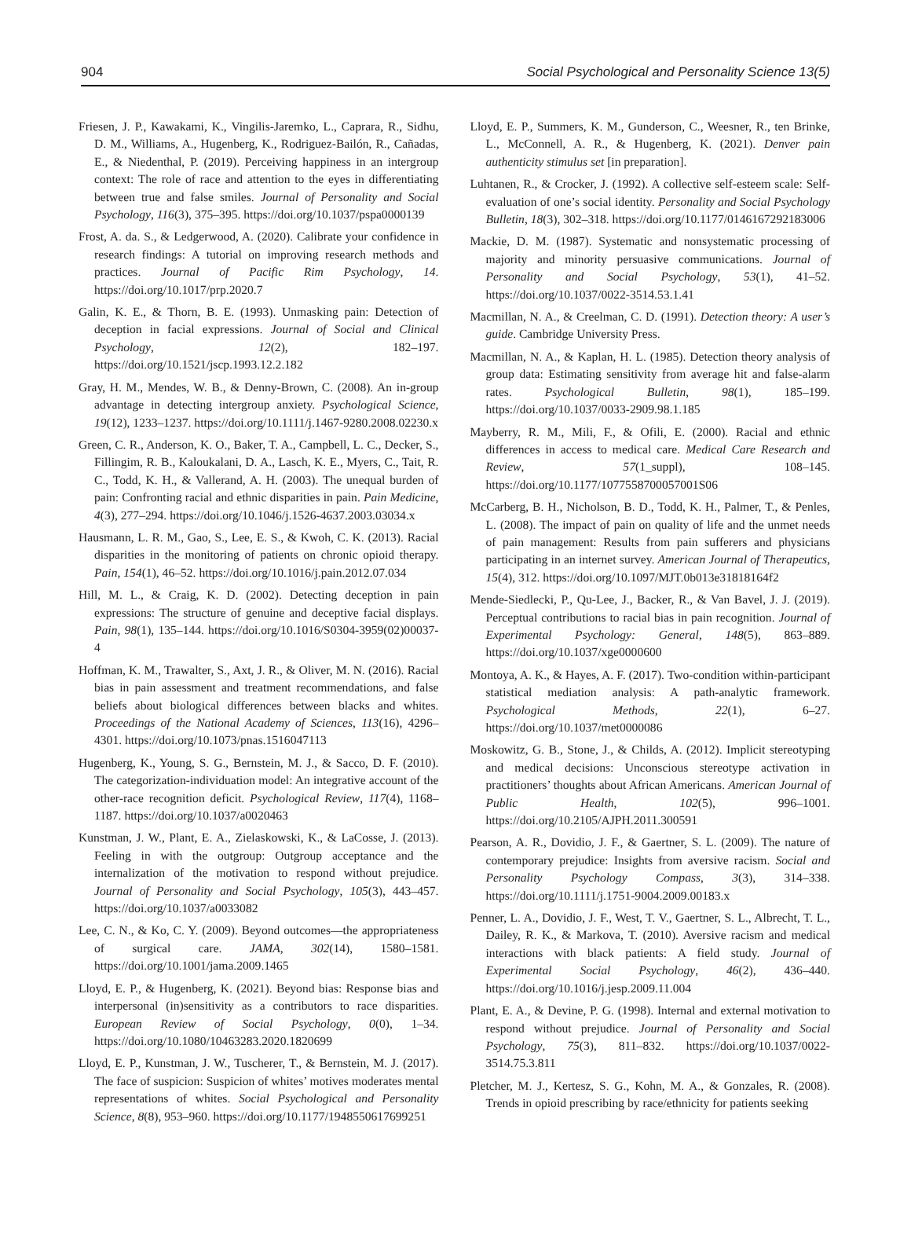904 Social Psychological and Personality Science 13(5)
Friesen, J. P., Kawakami, K., Vingilis-Jaremko, L., Caprara, R., Sidhu, D. M., Williams, A., Hugenberg, K., Rodriguez-Bailón, R., Cañadas, E., & Niedenthal, P. (2019). Perceiving happiness in an intergroup context: The role of race and attention to the eyes in differentiating between true and false smiles. Journal of Personality and Social Psychology, 116(3), 375–395. https://doi.org/10.1037/pspa0000139
Frost, A. da. S., & Ledgerwood, A. (2020). Calibrate your confidence in research findings: A tutorial on improving research methods and practices. Journal of Pacific Rim Psychology, 14. https://doi.org/10.1017/prp.2020.7
Galin, K. E., & Thorn, B. E. (1993). Unmasking pain: Detection of deception in facial expressions. Journal of Social and Clinical Psychology, 12(2), 182–197. https://doi.org/10.1521/jscp.1993.12.2.182
Gray, H. M., Mendes, W. B., & Denny-Brown, C. (2008). An in-group advantage in detecting intergroup anxiety. Psychological Science, 19(12), 1233–1237. https://doi.org/10.1111/j.1467-9280.2008.02230.x
Green, C. R., Anderson, K. O., Baker, T. A., Campbell, L. C., Decker, S., Fillingim, R. B., Kaloukalani, D. A., Lasch, K. E., Myers, C., Tait, R. C., Todd, K. H., & Vallerand, A. H. (2003). The unequal burden of pain: Confronting racial and ethnic disparities in pain. Pain Medicine, 4(3), 277–294. https://doi.org/10.1046/j.1526-4637.2003.03034.x
Hausmann, L. R. M., Gao, S., Lee, E. S., & Kwoh, C. K. (2013). Racial disparities in the monitoring of patients on chronic opioid therapy. Pain, 154(1), 46–52. https://doi.org/10.1016/j.pain.2012.07.034
Hill, M. L., & Craig, K. D. (2002). Detecting deception in pain expressions: The structure of genuine and deceptive facial displays. Pain, 98(1), 135–144. https://doi.org/10.1016/S0304-3959(02)00037-4
Hoffman, K. M., Trawalter, S., Axt, J. R., & Oliver, M. N. (2016). Racial bias in pain assessment and treatment recommendations, and false beliefs about biological differences between blacks and whites. Proceedings of the National Academy of Sciences, 113(16), 4296–4301. https://doi.org/10.1073/pnas.1516047113
Hugenberg, K., Young, S. G., Bernstein, M. J., & Sacco, D. F. (2010). The categorization-individuation model: An integrative account of the other-race recognition deficit. Psychological Review, 117(4), 1168–1187. https://doi.org/10.1037/a0020463
Kunstman, J. W., Plant, E. A., Zielaskowski, K., & LaCosse, J. (2013). Feeling in with the outgroup: Outgroup acceptance and the internalization of the motivation to respond without prejudice. Journal of Personality and Social Psychology, 105(3), 443–457. https://doi.org/10.1037/a0033082
Lee, C. N., & Ko, C. Y. (2009). Beyond outcomes—the appropriateness of surgical care. JAMA, 302(14), 1580–1581. https://doi.org/10.1001/jama.2009.1465
Lloyd, E. P., & Hugenberg, K. (2021). Beyond bias: Response bias and interpersonal (in)sensitivity as a contributors to race disparities. European Review of Social Psychology, 0(0), 1–34. https://doi.org/10.1080/10463283.2020.1820699
Lloyd, E. P., Kunstman, J. W., Tuscherer, T., & Bernstein, M. J. (2017). The face of suspicion: Suspicion of whites’ motives moderates mental representations of whites. Social Psychological and Personality Science, 8(8), 953–960. https://doi.org/10.1177/1948550617699251
Lloyd, E. P., Summers, K. M., Gunderson, C., Weesner, R., ten Brinke, L., McConnell, A. R., & Hugenberg, K. (2021). Denver pain authenticity stimulus set [in preparation].
Luhtanen, R., & Crocker, J. (1992). A collective self-esteem scale: Self-evaluation of one’s social identity. Personality and Social Psychology Bulletin, 18(3), 302–318. https://doi.org/10.1177/0146167292183006
Mackie, D. M. (1987). Systematic and nonsystematic processing of majority and minority persuasive communications. Journal of Personality and Social Psychology, 53(1), 41–52. https://doi.org/10.1037/0022-3514.53.1.41
Macmillan, N. A., & Creelman, C. D. (1991). Detection theory: A user’s guide. Cambridge University Press.
Macmillan, N. A., & Kaplan, H. L. (1985). Detection theory analysis of group data: Estimating sensitivity from average hit and false-alarm rates. Psychological Bulletin, 98(1), 185–199. https://doi.org/10.1037/0033-2909.98.1.185
Mayberry, R. M., Mili, F., & Ofili, E. (2000). Racial and ethnic differences in access to medical care. Medical Care Research and Review, 57(1_suppl), 108–145. https://doi.org/10.1177/1077558700057001S06
McCarberg, B. H., Nicholson, B. D., Todd, K. H., Palmer, T., & Penles, L. (2008). The impact of pain on quality of life and the unmet needs of pain management: Results from pain sufferers and physicians participating in an internet survey. American Journal of Therapeutics, 15(4), 312. https://doi.org/10.1097/MJT.0b013e31818164f2
Mende-Siedlecki, P., Qu-Lee, J., Backer, R., & Van Bavel, J. J. (2019). Perceptual contributions to racial bias in pain recognition. Journal of Experimental Psychology: General, 148(5), 863–889. https://doi.org/10.1037/xge0000600
Montoya, A. K., & Hayes, A. F. (2017). Two-condition within-participant statistical mediation analysis: A path-analytic framework. Psychological Methods, 22(1), 6–27. https://doi.org/10.1037/met0000086
Moskowitz, G. B., Stone, J., & Childs, A. (2012). Implicit stereotyping and medical decisions: Unconscious stereotype activation in practitioners’ thoughts about African Americans. American Journal of Public Health, 102(5), 996–1001. https://doi.org/10.2105/AJPH.2011.300591
Pearson, A. R., Dovidio, J. F., & Gaertner, S. L. (2009). The nature of contemporary prejudice: Insights from aversive racism. Social and Personality Psychology Compass, 3(3), 314–338. https://doi.org/10.1111/j.1751-9004.2009.00183.x
Penner, L. A., Dovidio, J. F., West, T. V., Gaertner, S. L., Albrecht, T. L., Dailey, R. K., & Markova, T. (2010). Aversive racism and medical interactions with black patients: A field study. Journal of Experimental Social Psychology, 46(2), 436–440. https://doi.org/10.1016/j.jesp.2009.11.004
Plant, E. A., & Devine, P. G. (1998). Internal and external motivation to respond without prejudice. Journal of Personality and Social Psychology, 75(3), 811–832. https://doi.org/10.1037/0022-3514.75.3.811
Pletcher, M. J., Kertesz, S. G., Kohn, M. A., & Gonzales, R. (2008). Trends in opioid prescribing by race/ethnicity for patients seeking